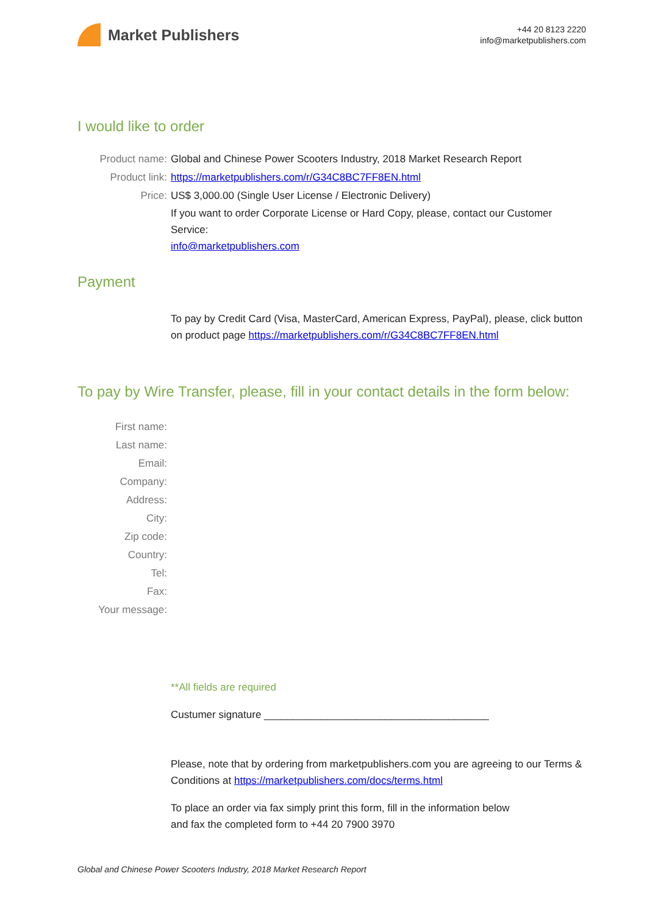Market Publishers
+44 20 8123 2220
info@marketpublishers.com
I would like to order
Product name: Global and Chinese Power Scooters Industry, 2018 Market Research Report
Product link: https://marketpublishers.com/r/G34C8BC7FF8EN.html
Price: US$ 3,000.00 (Single User License / Electronic Delivery)
If you want to order Corporate License or Hard Copy, please, contact our Customer Service:
info@marketpublishers.com
Payment
To pay by Credit Card (Visa, MasterCard, American Express, PayPal), please, click button on product page https://marketpublishers.com/r/G34C8BC7FF8EN.html
To pay by Wire Transfer, please, fill in your contact details in the form below:
First name:
Last name:
Email:
Company:
Address:
City:
Zip code:
Country:
Tel:
Fax:
Your message:
**All fields are required
Custumer signature _______________________________________
Please, note that by ordering from marketpublishers.com you are agreeing to our Terms & Conditions at https://marketpublishers.com/docs/terms.html
To place an order via fax simply print this form, fill in the information below
and fax the completed form to +44 20 7900 3970
Global and Chinese Power Scooters Industry, 2018 Market Research Report